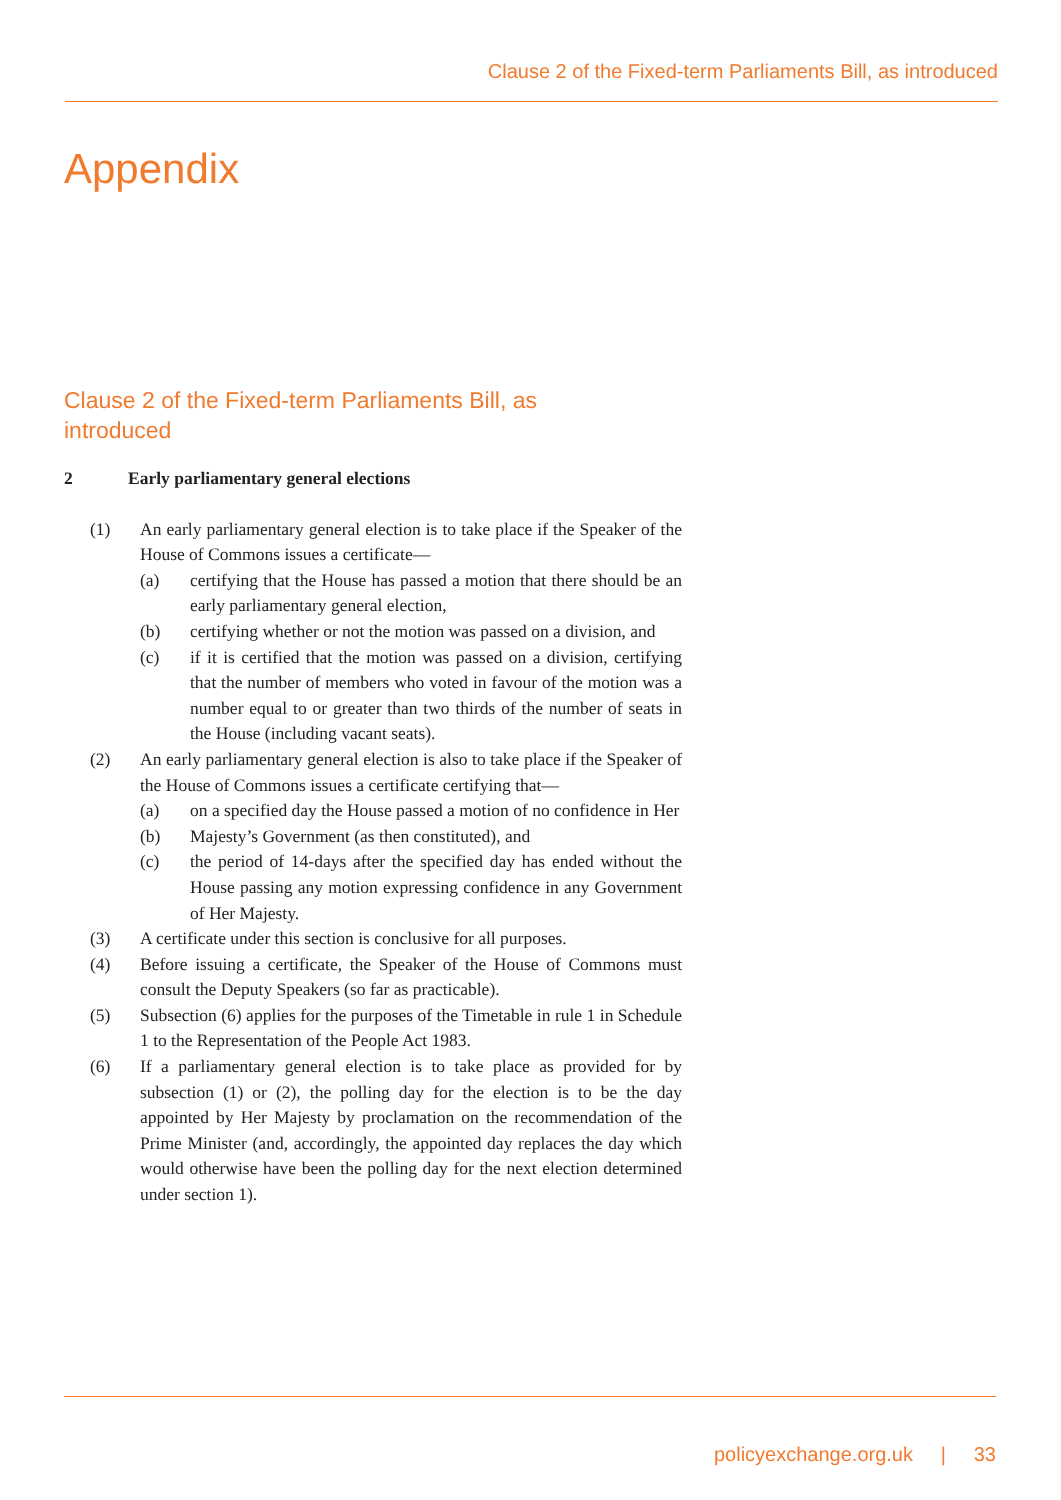Clause 2 of the Fixed-term Parliaments Bill, as introduced
Appendix
Clause 2 of the Fixed-term Parliaments Bill, as introduced
2 Early parliamentary general elections
(1) An early parliamentary general election is to take place if the Speaker of the House of Commons issues a certificate—
(a) certifying that the House has passed a motion that there should be an early parliamentary general election,
(b) certifying whether or not the motion was passed on a division, and
(c) if it is certified that the motion was passed on a division, certifying that the number of members who voted in favour of the motion was a number equal to or greater than two thirds of the number of seats in the House (including vacant seats).
(2) An early parliamentary general election is also to take place if the Speaker of the House of Commons issues a certificate certifying that—
(a) on a specified day the House passed a motion of no confidence in Her
(b) Majesty’s Government (as then constituted), and
(c) the period of 14-days after the specified day has ended without the House passing any motion expressing confidence in any Government of Her Majesty.
(3) A certificate under this section is conclusive for all purposes.
(4) Before issuing a certificate, the Speaker of the House of Commons must consult the Deputy Speakers (so far as practicable).
(5) Subsection (6) applies for the purposes of the Timetable in rule 1 in Schedule 1 to the Representation of the People Act 1983.
(6) If a parliamentary general election is to take place as provided for by subsection (1) or (2), the polling day for the election is to be the day appointed by Her Majesty by proclamation on the recommendation of the Prime Minister (and, accordingly, the appointed day replaces the day which would otherwise have been the polling day for the next election determined under section 1).
policyexchange.org.uk | 33